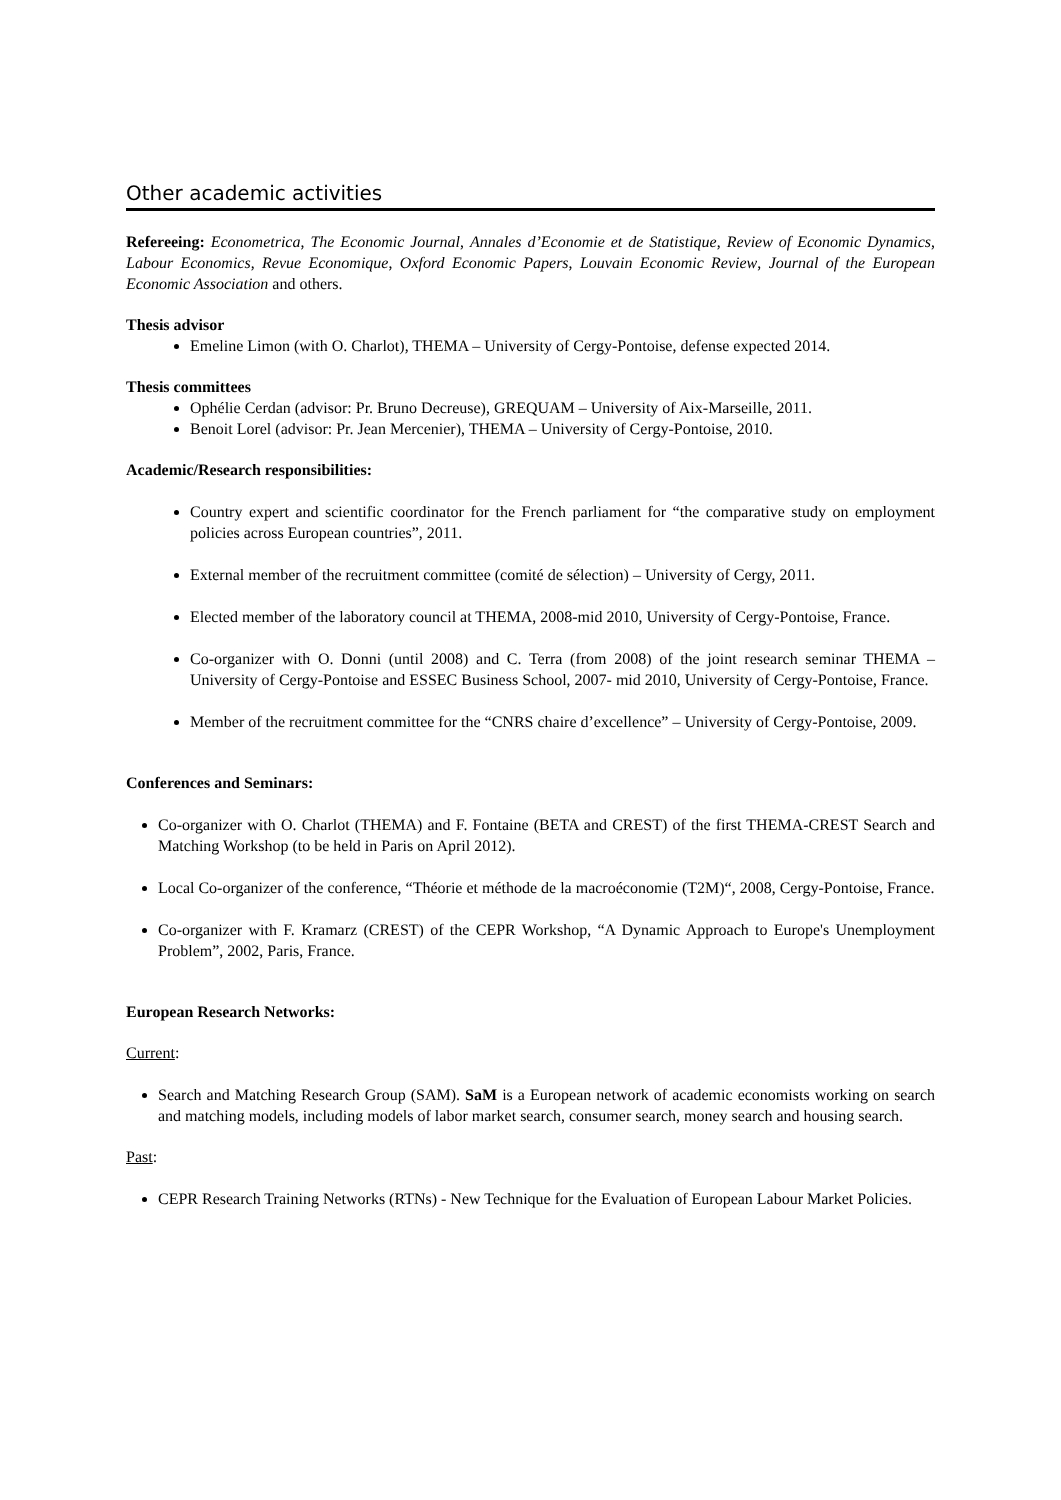Other academic activities
Refereeing: Econometrica, The Economic Journal, Annales d’Economie et de Statistique, Review of Economic Dynamics, Labour Economics, Revue Economique, Oxford Economic Papers, Louvain Economic Review, Journal of the European Economic Association and others.
Thesis advisor
Emeline Limon (with O. Charlot), THEMA – University of Cergy-Pontoise, defense expected 2014.
Thesis committees
Ophélie Cerdan (advisor: Pr. Bruno Decreuse), GREQUAM – University of Aix-Marseille, 2011.
Benoit Lorel (advisor: Pr. Jean Mercenier), THEMA – University of Cergy-Pontoise, 2010.
Academic/Research responsibilities:
Country expert and scientific coordinator for the French parliament for “the comparative study on employment policies across European countries”, 2011.
External member of the recruitment committee (comité de sélection) – University of Cergy, 2011.
Elected member of the laboratory council at THEMA, 2008-mid 2010, University of Cergy-Pontoise, France.
Co-organizer with O. Donni (until 2008) and C. Terra (from 2008) of the joint research seminar THEMA – University of Cergy-Pontoise and ESSEC Business School, 2007- mid 2010, University of Cergy-Pontoise, France.
Member of the recruitment committee for the “CNRS chaire d’excellence” – University of Cergy-Pontoise, 2009.
Conferences and Seminars:
Co-organizer with O. Charlot (THEMA) and F. Fontaine (BETA and CREST) of the first THEMA-CREST Search and Matching Workshop (to be held in Paris on April 2012).
Local Co-organizer of the conference, “Théorie et méthode de la macroéconomie (T2M)“, 2008, Cergy-Pontoise, France.
Co-organizer with F. Kramarz (CREST) of the CEPR Workshop, “A Dynamic Approach to Europe's Unemployment Problem”, 2002, Paris, France.
European Research Networks:
Current:
Search and Matching Research Group (SAM). SaM is a European network of academic economists working on search and matching models, including models of labor market search, consumer search, money search and housing search.
Past:
CEPR Research Training Networks (RTNs) - New Technique for the Evaluation of European Labour Market Policies.